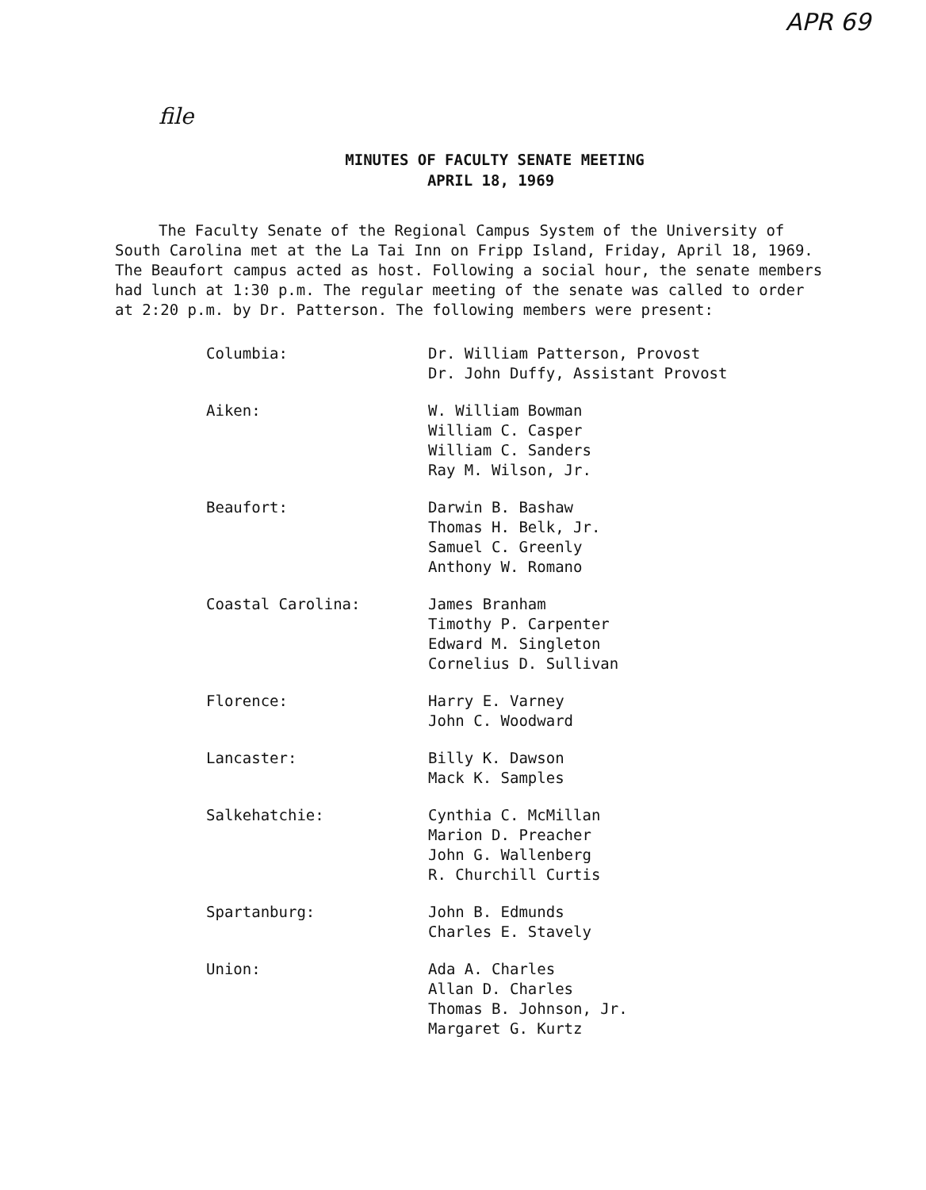APR 69
file
MINUTES OF FACULTY SENATE MEETING
APRIL 18, 1969
The Faculty Senate of the Regional Campus System of the University of South Carolina met at the La Tai Inn on Fripp Island, Friday, April 18, 1969. The Beaufort campus acted as host. Following a social hour, the senate members had lunch at 1:30 p.m. The regular meeting of the senate was called to order at 2:20 p.m. by Dr. Patterson. The following members were present:
| Columbia: | Dr. William Patterson, Provost |
| | Dr. John Duffy, Assistant Provost |
| Aiken: | W. William Bowman |
| | William C. Casper |
| | William C. Sanders |
| | Ray M. Wilson, Jr. |
| Beaufort: | Darwin B. Bashaw |
| | Thomas H. Belk, Jr. |
| | Samuel C. Greenly |
| | Anthony W. Romano |
| Coastal Carolina: | James Branham |
| | Timothy P. Carpenter |
| | Edward M. Singleton |
| | Cornelius D. Sullivan |
| Florence: | Harry E. Varney |
| | John C. Woodward |
| Lancaster: | Billy K. Dawson |
| | Mack K. Samples |
| Salkehatchie: | Cynthia C. McMillan |
| | Marion D. Preacher |
| | John G. Wallenberg |
| | R. Churchill Curtis |
| Spartanburg: | John B. Edmunds |
| | Charles E. Stavely |
| Union: | Ada A. Charles |
| | Allan D. Charles |
| | Thomas B. Johnson, Jr. |
| | Margaret G. Kurtz |